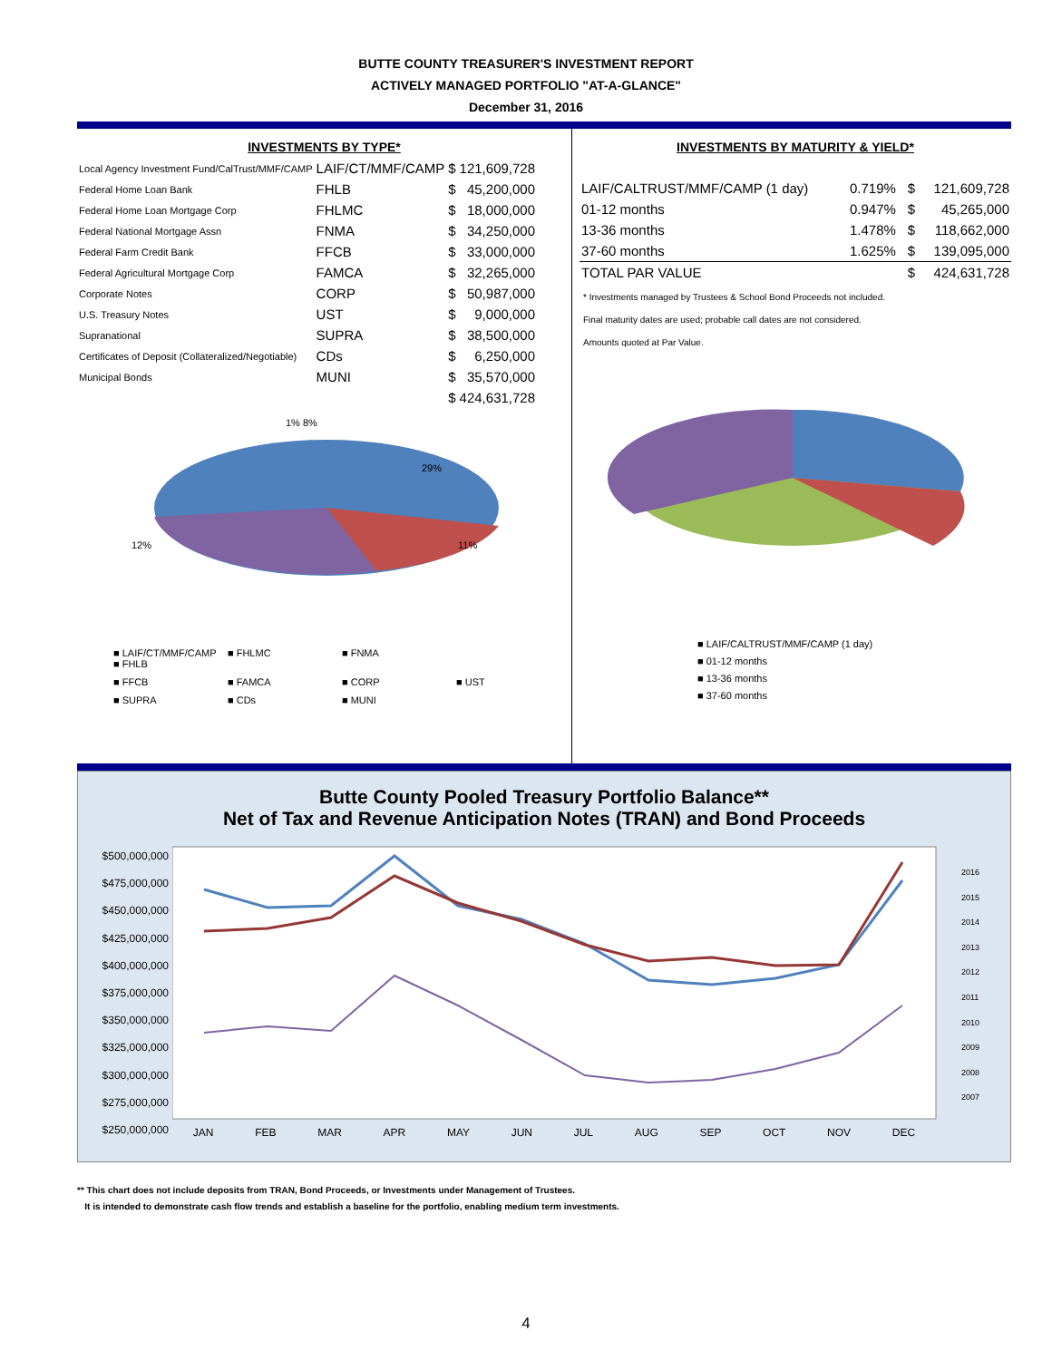BUTTE COUNTY TREASURER'S INVESTMENT REPORT
ACTIVELY MANAGED PORTFOLIO "AT-A-GLANCE"
December 31, 2016
INVESTMENTS BY TYPE*
| Local Agency Investment Fund/CalTrust/MMF/CAMP | LAIF/CT/MMF/CAMP | $ | 121,609,728 |
| Federal Home Loan Bank | FHLB | $ | 45,200,000 |
| Federal Home Loan Mortgage Corp | FHLMC | $ | 18,000,000 |
| Federal National Mortgage Assn | FNMA | $ | 34,250,000 |
| Federal Farm Credit Bank | FFCB | $ | 33,000,000 |
| Federal Agricultural Mortgage Corp | FAMCA | $ | 32,265,000 |
| Corporate Notes | CORP | $ | 50,987,000 |
| U.S. Treasury Notes | UST | $ | 9,000,000 |
| Supranational | SUPRA | $ | 38,500,000 |
| Certificates of Deposit (Collateralized/Negotiable) | CDs | $ | 6,250,000 |
| Municipal Bonds | MUNI | $ | 35,570,000 |
| | | $ | 424,631,728 |
1% 8%
29%
11%
12%
■ LAIF/CT/MMF/CAMP ■ FHLB ■ FHLMC ■ FNMA ■ FFCB ■ FAMCA ■ CORP ■ UST ■ SUPRA ■ CDs ■ MUNI
INVESTMENTS BY MATURITY & YIELD*
| LAIF/CALTRUST/MMF/CAMP (1 day) | 0.719% | $ | 121,609,728 |
| 01-12 months | 0.947% | $ | 45,265,000 |
| 13-36 months | 1.478% | $ | 118,662,000 |
| 37-60 months | 1.625% | $ | 139,095,000 |
| TOTAL PAR VALUE | | $ | 424,631,728 |
* Investments managed by Trustees & School Bond Proceeds not included.
Final maturity dates are used; probable call dates are not considered.
Amounts quoted at Par Value.
■ LAIF/CALTRUST/MMF/CAMP (1 day)
■ 01-12 months
■ 13-36 months
■ 37-60 months
Butte County Pooled Treasury Portfolio Balance**
Net of Tax and Revenue Anticipation Notes (TRAN) and Bond Proceeds
$500,000,000
$475,000,000
$450,000,000
$425,000,000
$400,000,000
$375,000,000
$350,000,000
$325,000,000
$300,000,000
$275,000,000
$250,000,000
JAN FEB MAR APR MAY JUN JUL AUG SEP OCT NOV DEC
2016
2015
2014
2013
2012
2011
2010
2009
2008
2007
** This chart does not include deposits from TRAN, Bond Proceeds, or Investments under Management of Trustees.
It is intended to demonstrate cash flow trends and establish a baseline for the portfolio, enabling medium term investments.
4